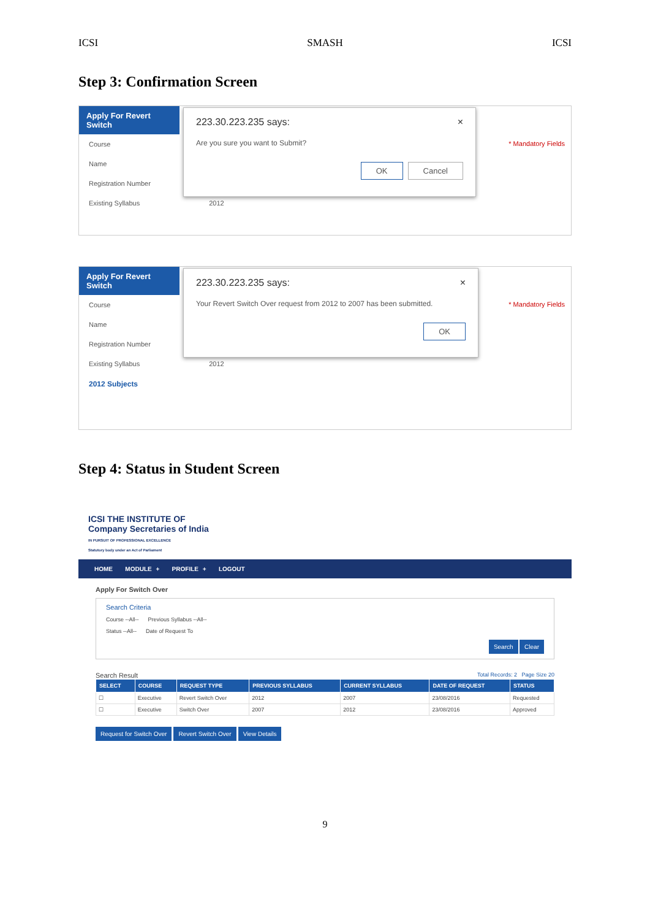ICSI SMASH ICSI
Step 3: Confirmation Screen
Apply For Revert Switch
Course
Name
Registration Number
Existing Syllabus 2012
* Mandatory Fields
223.30.223.235 says: ×
Are you sure you want to Submit?
OK Cancel
Apply For Revert Switch
Course
Name
Registration Number
Existing Syllabus 2012
2012 Subjects
* Mandatory Fields
223.30.223.235 says: ×
Your Revert Switch Over request from 2012 to 2007 has been submitted.
OK
Step 4: Status in Student Screen
ICSI THE INSTITUTE OF
Company Secretaries of India
IN PURSUIT OF PROFESSIONAL EXCELLENCE
Statutory body under an Act of Parliament
HOME MODULE + PROFILE + LOGOUT
Apply For Switch Over
Search Criteria
Course --All-- Previous Syllabus --All--
Status --All-- Date of Request To
Search Clear
Search Result Total Records: 2 Page Size 20
| SELECT | COURSE | REQUEST TYPE | PREVIOUS SYLLABUS | CURRENT SYLLABUS | DATE OF REQUEST | STATUS |
| --- | --- | --- | --- | --- | --- | --- |
| ☐ | Executive | Revert Switch Over | 2012 | 2007 | 23/08/2016 | Requested |
| ☐ | Executive | Switch Over | 2007 | 2012 | 23/08/2016 | Approved |
Request for Switch Over Revert Switch Over View Details
9